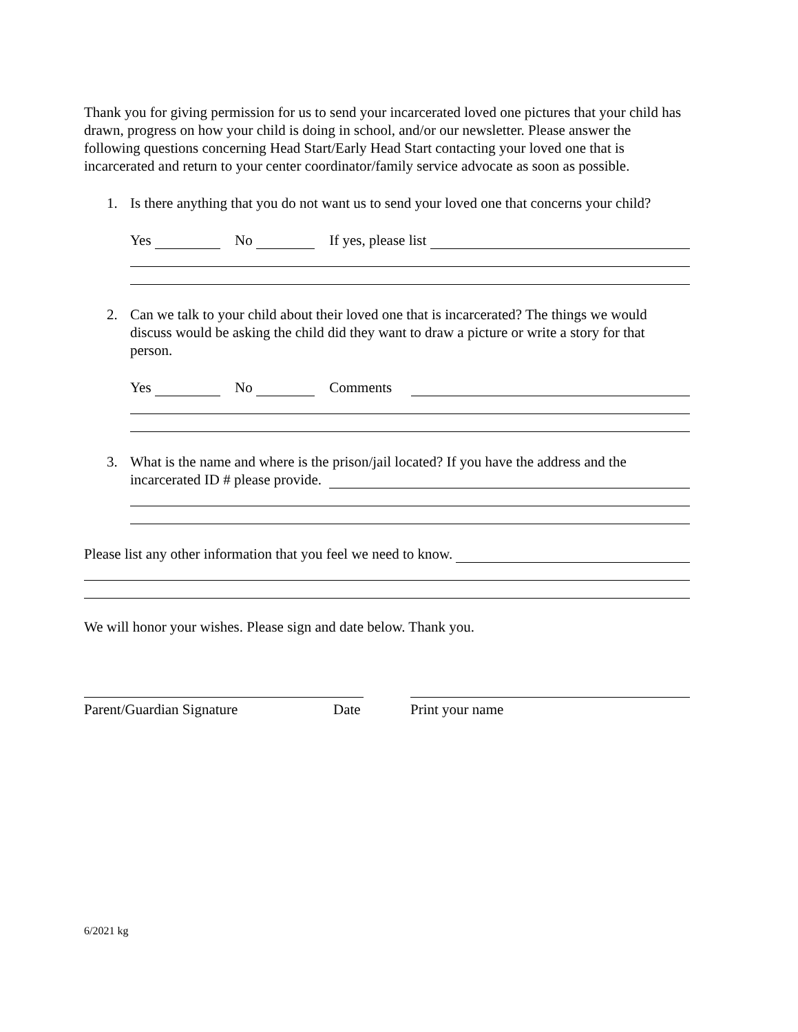Thank you for giving permission for us to send your incarcerated loved one pictures that your child has drawn, progress on how your child is doing in school, and/or our newsletter. Please answer the following questions concerning Head Start/Early Head Start contacting your loved one that is incarcerated and return to your center coordinator/family service advocate as soon as possible.
1. Is there anything that you do not want us to send your loved one that concerns your child?
Yes No If yes, please list
2. Can we talk to your child about their loved one that is incarcerated? The things we would discuss would be asking the child did they want to draw a picture or write a story for that person.
Yes No Comments
3. What is the name and where is the prison/jail located? If you have the address and the
incarcerated ID # please provide.
Please list any other information that you feel we need to know.
We will honor your wishes. Please sign and date below. Thank you.
Parent/Guardian Signature Date Print your name
6/2021 kg